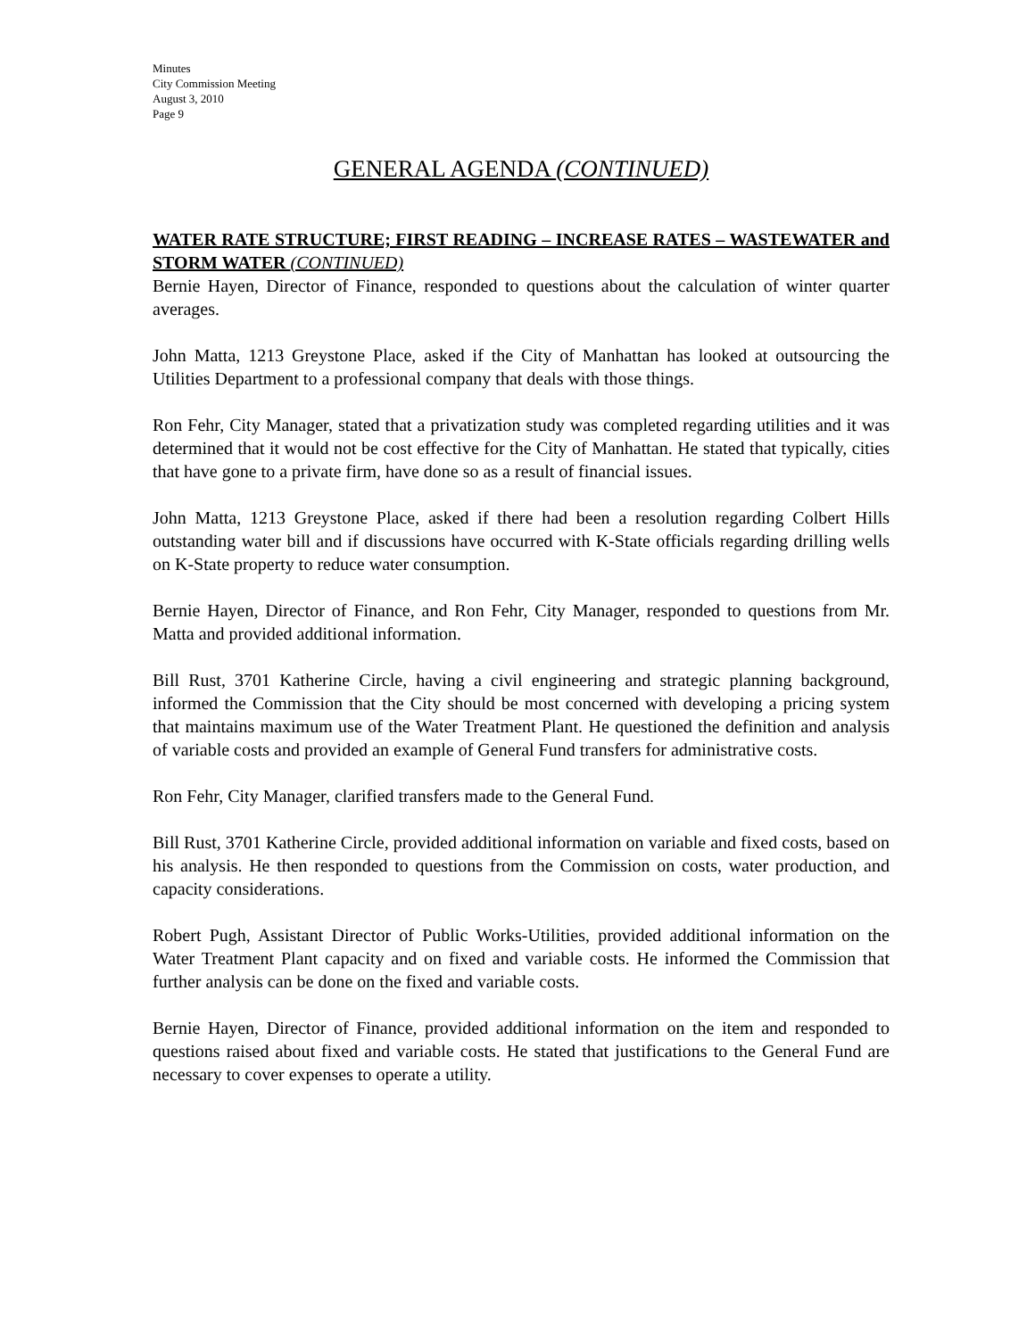Minutes
City Commission Meeting
August 3, 2010
Page 9
GENERAL AGENDA (CONTINUED)
WATER RATE STRUCTURE; FIRST READING – INCREASE RATES – WASTEWATER and STORM WATER (CONTINUED)
Bernie Hayen, Director of Finance, responded to questions about the calculation of winter quarter averages.
John Matta, 1213 Greystone Place, asked if the City of Manhattan has looked at outsourcing the Utilities Department to a professional company that deals with those things.
Ron Fehr, City Manager, stated that a privatization study was completed regarding utilities and it was determined that it would not be cost effective for the City of Manhattan. He stated that typically, cities that have gone to a private firm, have done so as a result of financial issues.
John Matta, 1213 Greystone Place, asked if there had been a resolution regarding Colbert Hills outstanding water bill and if discussions have occurred with K-State officials regarding drilling wells on K-State property to reduce water consumption.
Bernie Hayen, Director of Finance, and Ron Fehr, City Manager, responded to questions from Mr. Matta and provided additional information.
Bill Rust, 3701 Katherine Circle, having a civil engineering and strategic planning background, informed the Commission that the City should be most concerned with developing a pricing system that maintains maximum use of the Water Treatment Plant. He questioned the definition and analysis of variable costs and provided an example of General Fund transfers for administrative costs.
Ron Fehr, City Manager, clarified transfers made to the General Fund.
Bill Rust, 3701 Katherine Circle, provided additional information on variable and fixed costs, based on his analysis. He then responded to questions from the Commission on costs, water production, and capacity considerations.
Robert Pugh, Assistant Director of Public Works-Utilities, provided additional information on the Water Treatment Plant capacity and on fixed and variable costs. He informed the Commission that further analysis can be done on the fixed and variable costs.
Bernie Hayen, Director of Finance, provided additional information on the item and responded to questions raised about fixed and variable costs. He stated that justifications to the General Fund are necessary to cover expenses to operate a utility.